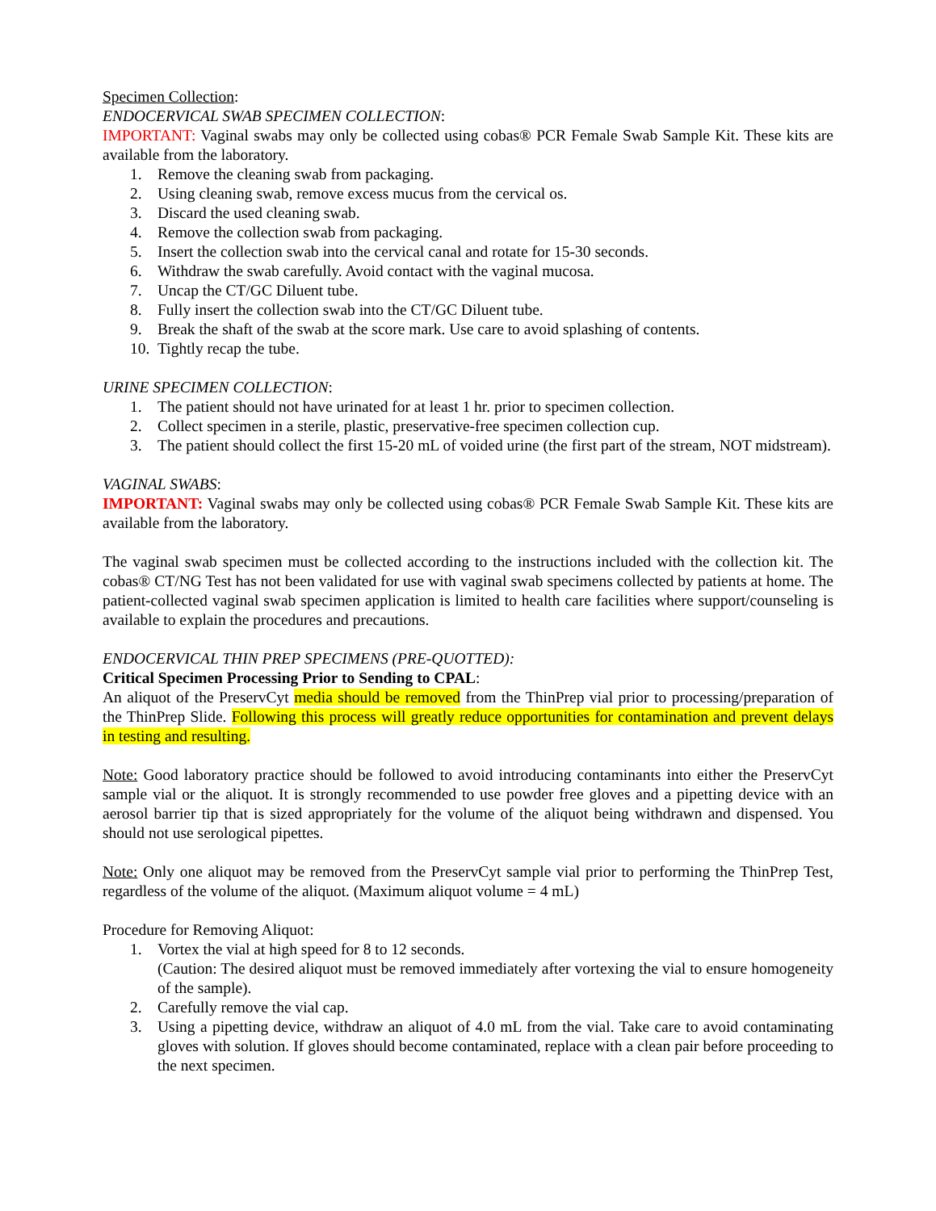Specimen Collection:
ENDOCERVICAL SWAB SPECIMEN COLLECTION:
IMPORTANT: Vaginal swabs may only be collected using cobas® PCR Female Swab Sample Kit. These kits are available from the laboratory.
1. Remove the cleaning swab from packaging.
2. Using cleaning swab, remove excess mucus from the cervical os.
3. Discard the used cleaning swab.
4. Remove the collection swab from packaging.
5. Insert the collection swab into the cervical canal and rotate for 15-30 seconds.
6. Withdraw the swab carefully. Avoid contact with the vaginal mucosa.
7. Uncap the CT/GC Diluent tube.
8. Fully insert the collection swab into the CT/GC Diluent tube.
9. Break the shaft of the swab at the score mark. Use care to avoid splashing of contents.
10. Tightly recap the tube.
URINE SPECIMEN COLLECTION:
1. The patient should not have urinated for at least 1 hr. prior to specimen collection.
2. Collect specimen in a sterile, plastic, preservative-free specimen collection cup.
3. The patient should collect the first 15-20 mL of voided urine (the first part of the stream, NOT midstream).
VAGINAL SWABS:
IMPORTANT: Vaginal swabs may only be collected using cobas® PCR Female Swab Sample Kit. These kits are available from the laboratory.
The vaginal swab specimen must be collected according to the instructions included with the collection kit. The cobas® CT/NG Test has not been validated for use with vaginal swab specimens collected by patients at home. The patient-collected vaginal swab specimen application is limited to health care facilities where support/counseling is available to explain the procedures and precautions.
ENDOCERVICAL THIN PREP SPECIMENS (PRE-QUOTTED):
Critical Specimen Processing Prior to Sending to CPAL:
An aliquot of the PreservCyt media should be removed from the ThinPrep vial prior to processing/preparation of the ThinPrep Slide. Following this process will greatly reduce opportunities for contamination and prevent delays in testing and resulting.
Note: Good laboratory practice should be followed to avoid introducing contaminants into either the PreservCyt sample vial or the aliquot. It is strongly recommended to use powder free gloves and a pipetting device with an aerosol barrier tip that is sized appropriately for the volume of the aliquot being withdrawn and dispensed. You should not use serological pipettes.
Note: Only one aliquot may be removed from the PreservCyt sample vial prior to performing the ThinPrep Test, regardless of the volume of the aliquot. (Maximum aliquot volume = 4 mL)
Procedure for Removing Aliquot:
1. Vortex the vial at high speed for 8 to 12 seconds.
(Caution: The desired aliquot must be removed immediately after vortexing the vial to ensure homogeneity of the sample).
2. Carefully remove the vial cap.
3. Using a pipetting device, withdraw an aliquot of 4.0 mL from the vial. Take care to avoid contaminating gloves with solution. If gloves should become contaminated, replace with a clean pair before proceeding to the next specimen.